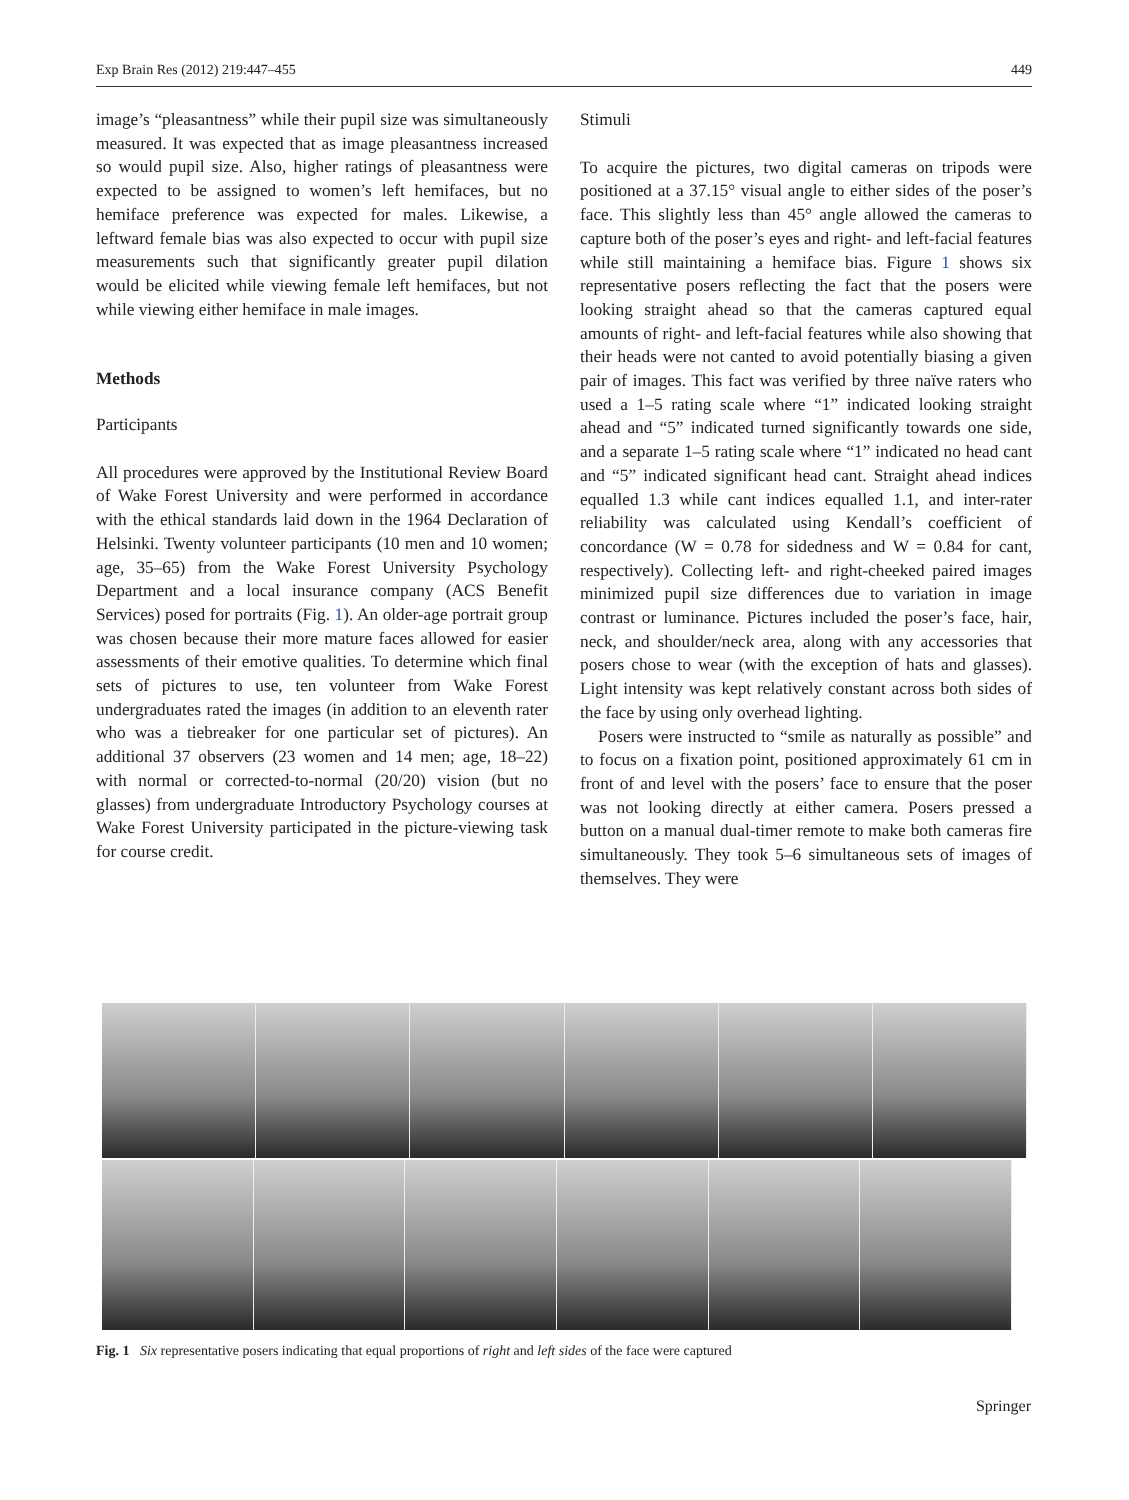Exp Brain Res (2012) 219:447–455 449
image’s “pleasantness” while their pupil size was simultaneously measured. It was expected that as image pleasantness increased so would pupil size. Also, higher ratings of pleasantness were expected to be assigned to women’s left hemifaces, but no hemiface preference was expected for males. Likewise, a leftward female bias was also expected to occur with pupil size measurements such that significantly greater pupil dilation would be elicited while viewing female left hemifaces, but not while viewing either hemiface in male images.
Methods
Participants
All procedures were approved by the Institutional Review Board of Wake Forest University and were performed in accordance with the ethical standards laid down in the 1964 Declaration of Helsinki. Twenty volunteer participants (10 men and 10 women; age, 35–65) from the Wake Forest University Psychology Department and a local insurance company (ACS Benefit Services) posed for portraits (Fig. 1). An older-age portrait group was chosen because their more mature faces allowed for easier assessments of their emotive qualities. To determine which final sets of pictures to use, ten volunteer from Wake Forest undergraduates rated the images (in addition to an eleventh rater who was a tiebreaker for one particular set of pictures). An additional 37 observers (23 women and 14 men; age, 18–22) with normal or corrected-to-normal (20/20) vision (but no glasses) from undergraduate Introductory Psychology courses at Wake Forest University participated in the picture-viewing task for course credit.
Stimuli
To acquire the pictures, two digital cameras on tripods were positioned at a 37.15° visual angle to either sides of the poser’s face. This slightly less than 45° angle allowed the cameras to capture both of the poser’s eyes and right- and left-facial features while still maintaining a hemiface bias. Figure 1 shows six representative posers reflecting the fact that the posers were looking straight ahead so that the cameras captured equal amounts of right- and left-facial features while also showing that their heads were not canted to avoid potentially biasing a given pair of images. This fact was verified by three naïve raters who used a 1–5 rating scale where “1” indicated looking straight ahead and “5” indicated turned significantly towards one side, and a separate 1–5 rating scale where “1” indicated no head cant and “5” indicated significant head cant. Straight ahead indices equalled 1.3 while cant indices equalled 1.1, and inter-rater reliability was calculated using Kendall’s coefficient of concordance (W = 0.78 for sidedness and W = 0.84 for cant, respectively). Collecting left- and right-cheeked paired images minimized pupil size differences due to variation in image contrast or luminance. Pictures included the poser’s face, hair, neck, and shoulder/neck area, along with any accessories that posers chose to wear (with the exception of hats and glasses). Light intensity was kept relatively constant across both sides of the face by using only overhead lighting.
Posers were instructed to “smile as naturally as possible” and to focus on a fixation point, positioned approximately 61 cm in front of and level with the posers’ face to ensure that the poser was not looking directly at either camera. Posers pressed a button on a manual dual-timer remote to make both cameras fire simultaneously. They took 5–6 simultaneous sets of images of themselves. They were
Fig. 1 Six representative posers indicating that equal proportions of right and left sides of the face were captured
Springer